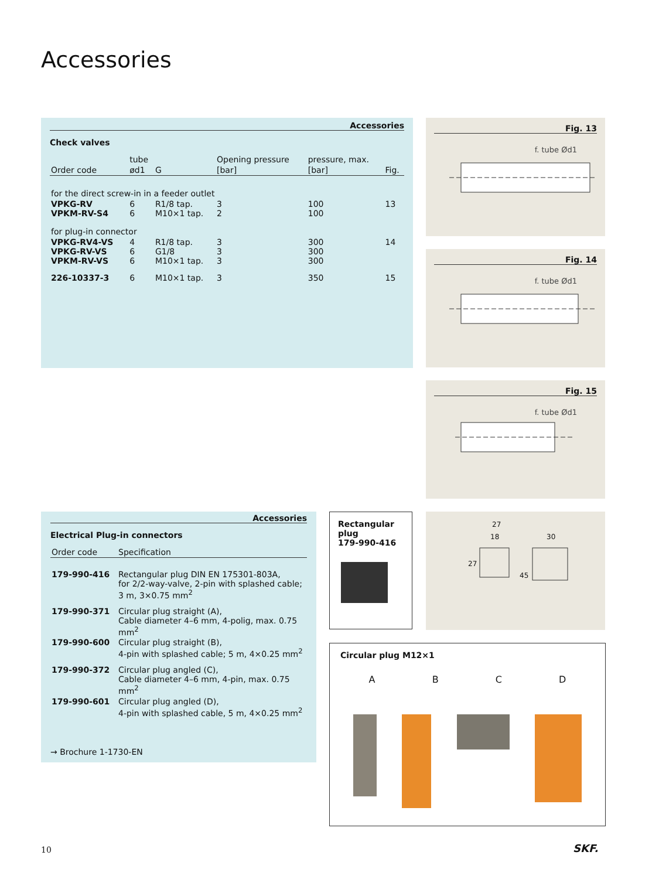Accessories
Accessories
Check valves
| | tube | | Opening pressure | pressure, max. | |
| Order code | ød1 | G | [bar] | [bar] | Fig. |
| for the direct screw-in in a feeder outlet | | | | | |
| VPKG-RV VPKM-RV-S4 | 6 6 | R1/8 tap. M10×1 tap. | 3 2 | 100 100 | 13 |
| for plug-in connector | | | | | |
| VPKG-RV4-VS VPKG-RV-VS VPKM-RV-VS | 4 6 6 | R1/8 tap. G1/8 M10×1 tap. | 3 3 3 | 300 300 300 | 14 |
| 226-10337-3 | 6 | M10×1 tap. | 3 | 350 | 15 |
Fig. 13
f. tube Ød1
Fig. 14
f. tube Ød1
Fig. 15
f. tube Ød1
Accessories
Electrical Plug-in connectors
| Order code | Specification |
| 179-990-416 | Rectangular plug DIN EN 175301-803A, for 2/2-way-valve, 2-pin with splashed cable; 3 m, 3×0.75 mm<sup>2</sup> |
| 179-990-371 | Circular plug straight (A), Cable diameter 4–6 mm, 4-polig, max. 0.75 mm<sup>2</sup> |
| 179-990-600 | Circular plug straight (B), 4-pin with splashed cable; 5 m, 4×0.25 mm<sup>2</sup> |
| 179-990-372 | Circular plug angled (C), Cable diameter 4–6 mm, 4-pin, max. 0.75 mm<sup>2</sup> |
| 179-990-601 | Circular plug angled (D), 4-pin with splashed cable, 5 m, 4×0.25 mm<sup>2</sup> |
→ Brochure 1-1730-EN
Rectangular plug
179-990-416
27
18 30
27
45
Circular plug M12×1
A B C D
10 SKF.